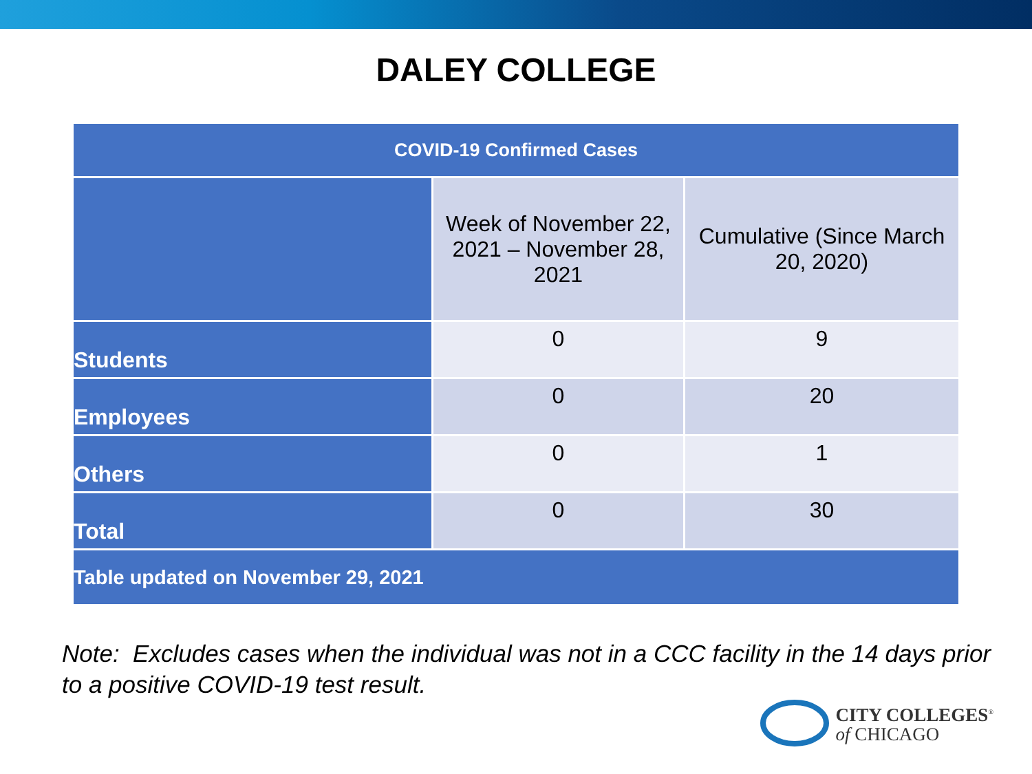DALEY COLLEGE
| COVID-19 Confirmed Cases | | |
| --- | --- | --- |
| | Week of November 22, 2021 – November 28, 2021 | Cumulative (Since March 20, 2020) |
| Students | 0 | 9 |
| Employees | 0 | 20 |
| Others | 0 | 1 |
| Total | 0 | 30 |
| Table updated on November 29, 2021 | | |
Note: Excludes cases when the individual was not in a CCC facility in the 14 days prior to a positive COVID-19 test result.
CITY COLLEGES<sup>®</sup>
of CHICAGO